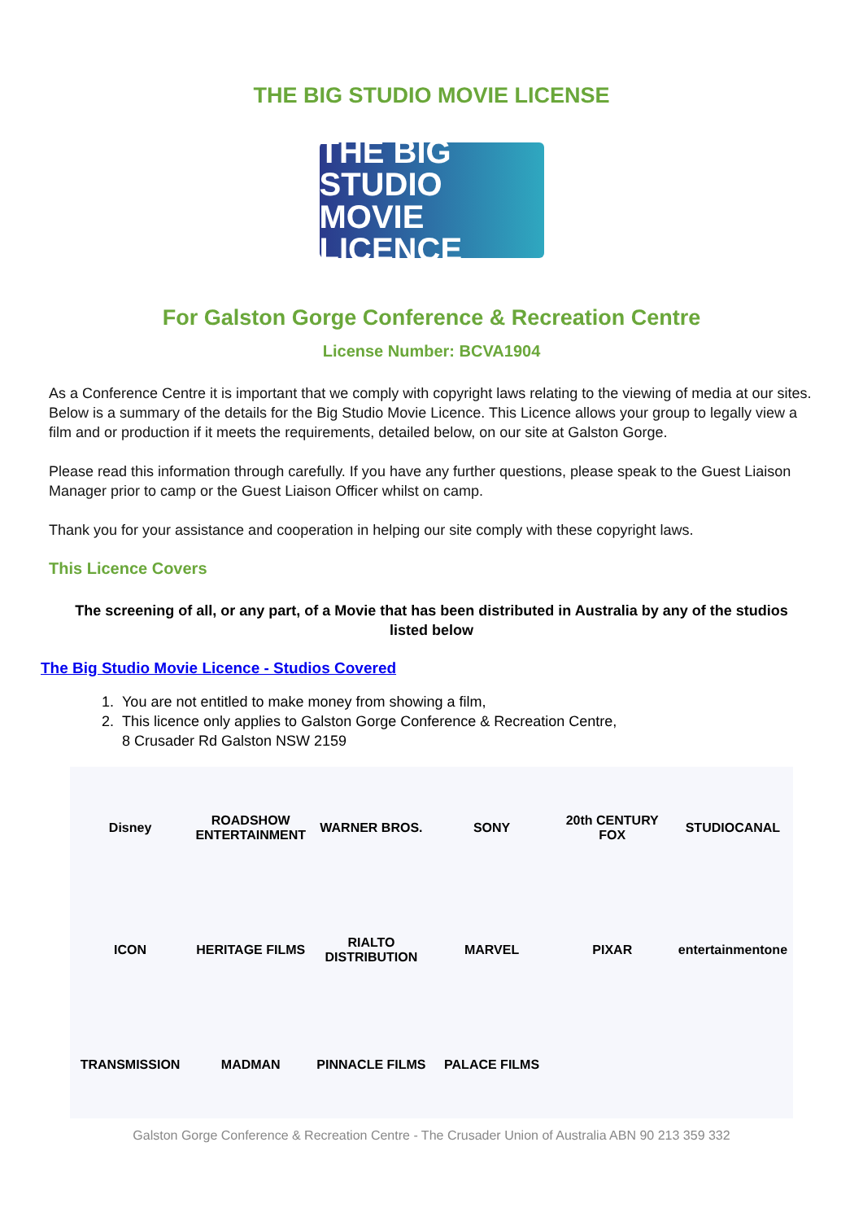THE BIG STUDIO MOVIE LICENSE
THE BIG STUDIO MOVIE LICENCE
For Galston Gorge Conference & Recreation Centre
License Number: BCVA1904
As a Conference Centre it is important that we comply with copyright laws relating to the viewing of media at our sites. Below is a summary of the details for the Big Studio Movie Licence. This Licence allows your group to legally view a film and or production if it meets the requirements, detailed below, on our site at Galston Gorge.
Please read this information through carefully. If you have any further questions, please speak to the Guest Liaison Manager prior to camp or the Guest Liaison Officer whilst on camp.
Thank you for your assistance and cooperation in helping our site comply with these copyright laws.
This Licence Covers
The screening of all, or any part, of a Movie that has been distributed in Australia by any of the studios listed below
The Big Studio Movie Licence - Studios Covered
1. You are not entitled to make money from showing a film,
2. This licence only applies to Galston Gorge Conference & Recreation Centre,
8 Crusader Rd Galston NSW 2159
Disney
ROADSHOW ENTERTAINMENT
WARNER BROS.
SONY
20th CENTURY FOX
STUDIOCANAL
ICON
HERITAGE FILMS
RIALTO DISTRIBUTION
MARVEL
PIXAR
entertainmentone
TRANSMISSION
MADMAN
PINNACLE FILMS
PALACE FILMS
Galston Gorge Conference & Recreation Centre - The Crusader Union of Australia ABN 90 213 359 332